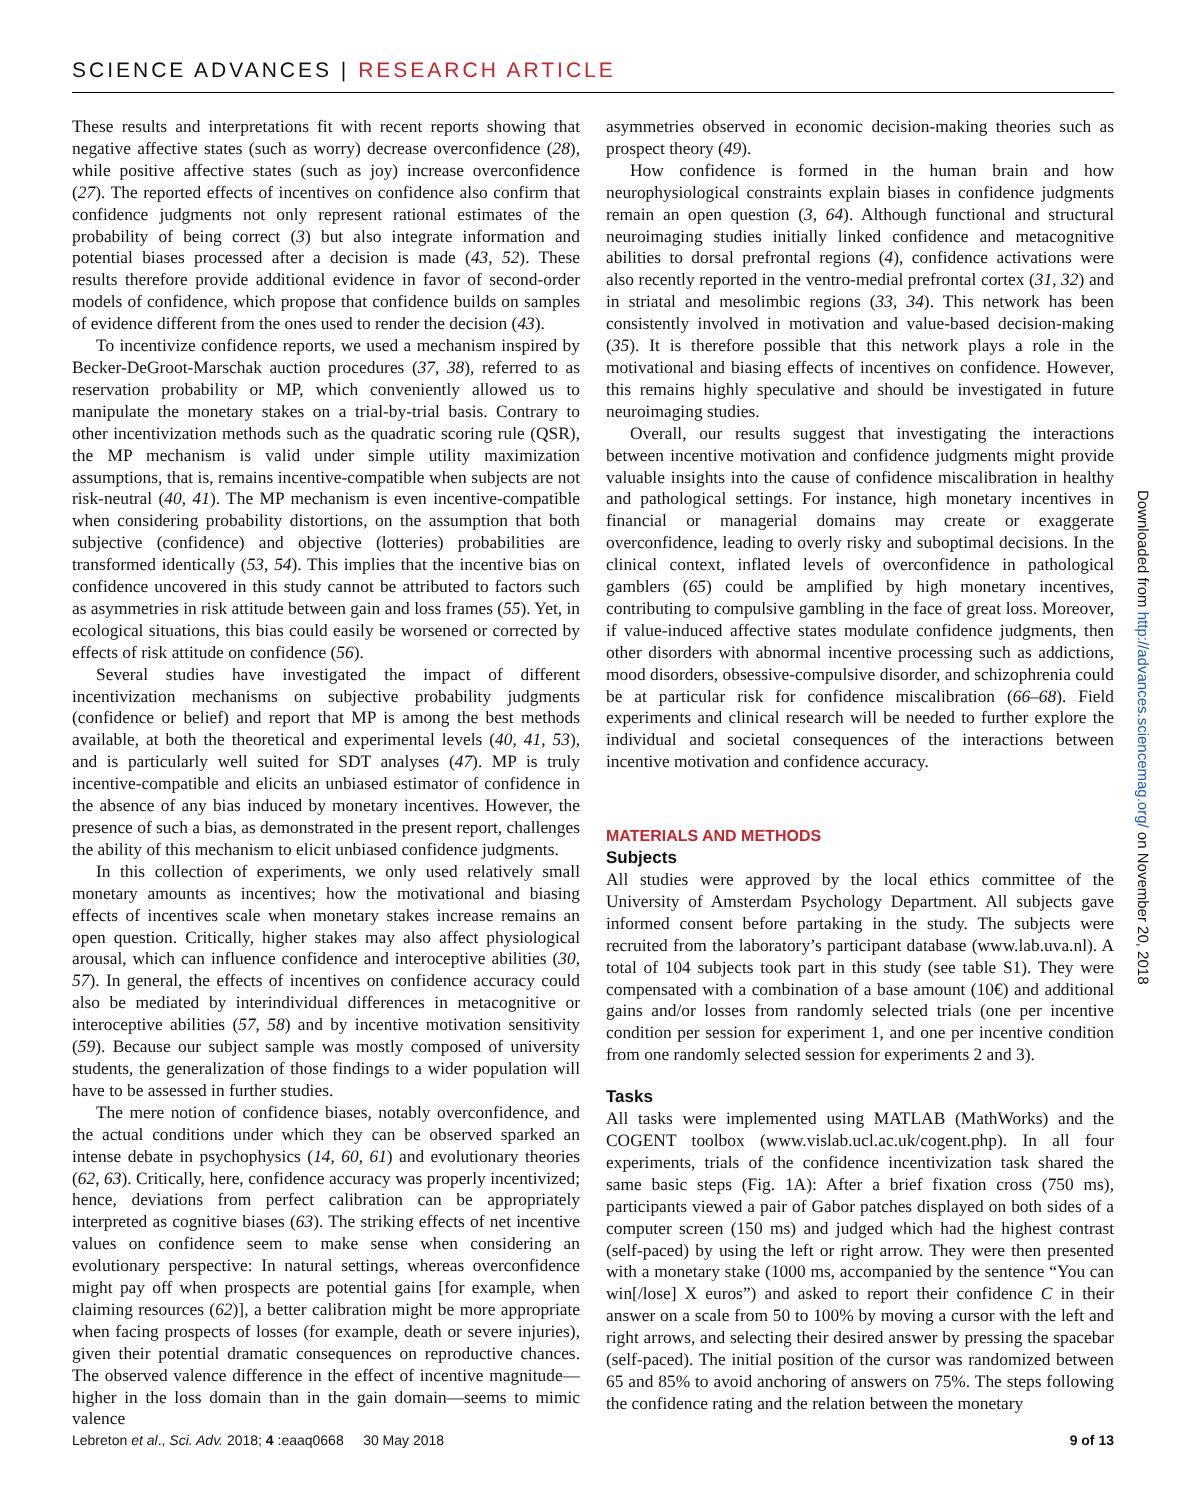SCIENCE ADVANCES | RESEARCH ARTICLE
These results and interpretations fit with recent reports showing that negative affective states (such as worry) decrease overconfidence (28), while positive affective states (such as joy) increase overconfidence (27). The reported effects of incentives on confidence also confirm that confidence judgments not only represent rational estimates of the probability of being correct (3) but also integrate information and potential biases processed after a decision is made (43, 52). These results therefore provide additional evidence in favor of second-order models of confidence, which propose that confidence builds on samples of evidence different from the ones used to render the decision (43).
To incentivize confidence reports, we used a mechanism inspired by Becker-DeGroot-Marschak auction procedures (37, 38), referred to as reservation probability or MP, which conveniently allowed us to manipulate the monetary stakes on a trial-by-trial basis. Contrary to other incentivization methods such as the quadratic scoring rule (QSR), the MP mechanism is valid under simple utility maximization assumptions, that is, remains incentive-compatible when subjects are not risk-neutral (40, 41). The MP mechanism is even incentive-compatible when considering probability distortions, on the assumption that both subjective (confidence) and objective (lotteries) probabilities are transformed identically (53, 54). This implies that the incentive bias on confidence uncovered in this study cannot be attributed to factors such as asymmetries in risk attitude between gain and loss frames (55). Yet, in ecological situations, this bias could easily be worsened or corrected by effects of risk attitude on confidence (56).
Several studies have investigated the impact of different incentivization mechanisms on subjective probability judgments (confidence or belief) and report that MP is among the best methods available, at both the theoretical and experimental levels (40, 41, 53), and is particularly well suited for SDT analyses (47). MP is truly incentive-compatible and elicits an unbiased estimator of confidence in the absence of any bias induced by monetary incentives. However, the presence of such a bias, as demonstrated in the present report, challenges the ability of this mechanism to elicit unbiased confidence judgments.
In this collection of experiments, we only used relatively small monetary amounts as incentives; how the motivational and biasing effects of incentives scale when monetary stakes increase remains an open question. Critically, higher stakes may also affect physiological arousal, which can influence confidence and interoceptive abilities (30, 57). In general, the effects of incentives on confidence accuracy could also be mediated by interindividual differences in metacognitive or interoceptive abilities (57, 58) and by incentive motivation sensitivity (59). Because our subject sample was mostly composed of university students, the generalization of those findings to a wider population will have to be assessed in further studies.
The mere notion of confidence biases, notably overconfidence, and the actual conditions under which they can be observed sparked an intense debate in psychophysics (14, 60, 61) and evolutionary theories (62, 63). Critically, here, confidence accuracy was properly incentivized; hence, deviations from perfect calibration can be appropriately interpreted as cognitive biases (63). The striking effects of net incentive values on confidence seem to make sense when considering an evolutionary perspective: In natural settings, whereas overconfidence might pay off when prospects are potential gains [for example, when claiming resources (62)], a better calibration might be more appropriate when facing prospects of losses (for example, death or severe injuries), given their potential dramatic consequences on reproductive chances. The observed valence difference in the effect of incentive magnitude—higher in the loss domain than in the gain domain—seems to mimic valence
asymmetries observed in economic decision-making theories such as prospect theory (49).
How confidence is formed in the human brain and how neurophysiological constraints explain biases in confidence judgments remain an open question (3, 64). Although functional and structural neuroimaging studies initially linked confidence and metacognitive abilities to dorsal prefrontal regions (4), confidence activations were also recently reported in the ventro-medial prefrontal cortex (31, 32) and in striatal and mesolimbic regions (33, 34). This network has been consistently involved in motivation and value-based decision-making (35). It is therefore possible that this network plays a role in the motivational and biasing effects of incentives on confidence. However, this remains highly speculative and should be investigated in future neuroimaging studies.
Overall, our results suggest that investigating the interactions between incentive motivation and confidence judgments might provide valuable insights into the cause of confidence miscalibration in healthy and pathological settings. For instance, high monetary incentives in financial or managerial domains may create or exaggerate overconfidence, leading to overly risky and suboptimal decisions. In the clinical context, inflated levels of overconfidence in pathological gamblers (65) could be amplified by high monetary incentives, contributing to compulsive gambling in the face of great loss. Moreover, if value-induced affective states modulate confidence judgments, then other disorders with abnormal incentive processing such as addictions, mood disorders, obsessive-compulsive disorder, and schizophrenia could be at particular risk for confidence miscalibration (66–68). Field experiments and clinical research will be needed to further explore the individual and societal consequences of the interactions between incentive motivation and confidence accuracy.
MATERIALS AND METHODS
Subjects
All studies were approved by the local ethics committee of the University of Amsterdam Psychology Department. All subjects gave informed consent before partaking in the study. The subjects were recruited from the laboratory’s participant database (www.lab.uva.nl). A total of 104 subjects took part in this study (see table S1). They were compensated with a combination of a base amount (10€) and additional gains and/or losses from randomly selected trials (one per incentive condition per session for experiment 1, and one per incentive condition from one randomly selected session for experiments 2 and 3).
Tasks
All tasks were implemented using MATLAB (MathWorks) and the COGENT toolbox (www.vislab.ucl.ac.uk/cogent.php). In all four experiments, trials of the confidence incentivization task shared the same basic steps (Fig. 1A): After a brief fixation cross (750 ms), participants viewed a pair of Gabor patches displayed on both sides of a computer screen (150 ms) and judged which had the highest contrast (self-paced) by using the left or right arrow. They were then presented with a monetary stake (1000 ms, accompanied by the sentence “You can win[/lose] X euros”) and asked to report their confidence C in their answer on a scale from 50 to 100% by moving a cursor with the left and right arrows, and selecting their desired answer by pressing the spacebar (self-paced). The initial position of the cursor was randomized between 65 and 85% to avoid anchoring of answers on 75%. The steps following the confidence rating and the relation between the monetary
Downloaded from http://advances.sciencemag.org/ on November 20, 2018
Lebreton et al., Sci. Adv. 2018; 4 :eaaq0668 30 May 2018
9 of 13